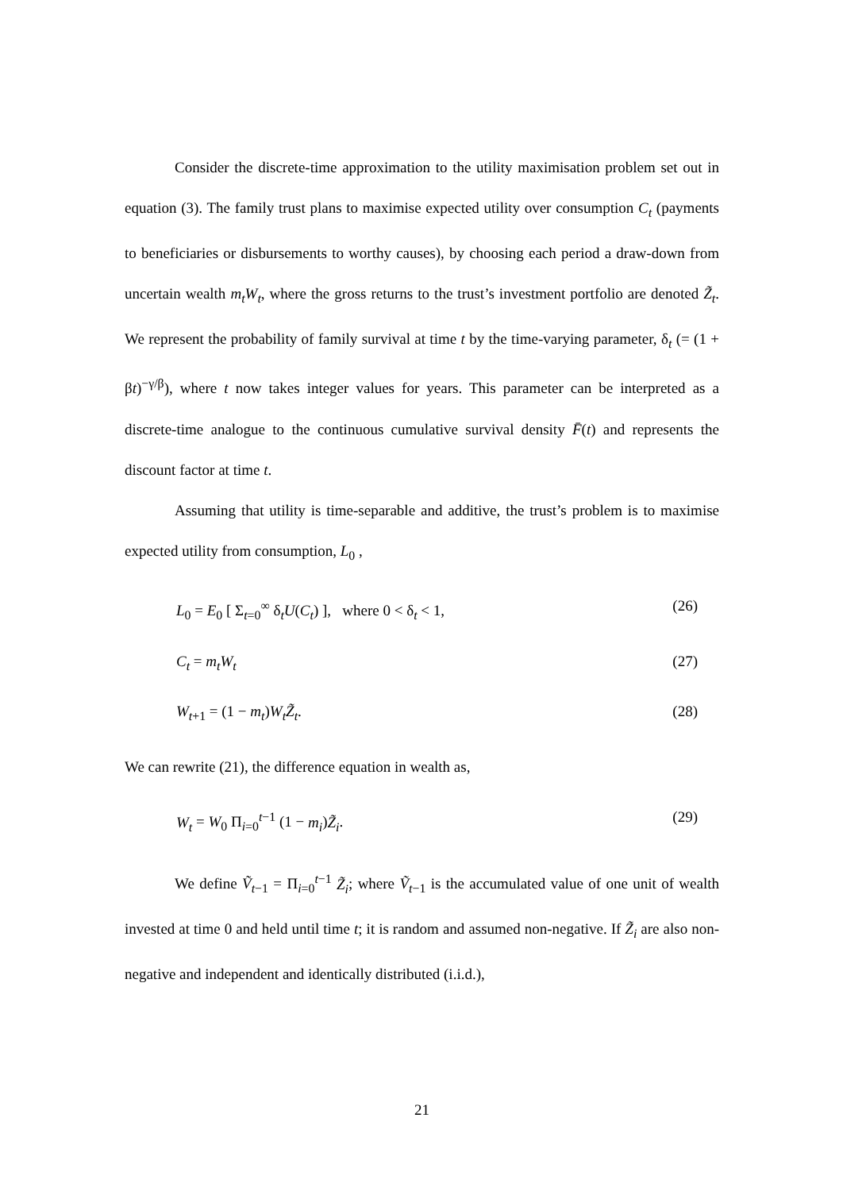Consider the discrete-time approximation to the utility maximisation problem set out in equation (3). The family trust plans to maximise expected utility over consumption C<sub>t</sub> (payments to beneficiaries or disbursements to worthy causes), by choosing each period a draw-down from uncertain wealth m<sub>t</sub>W<sub>t</sub>, where the gross returns to the trust’s investment portfolio are denoted Z̃<sub>t</sub>. We represent the probability of family survival at time t by the time-varying parameter, δ<sub>t</sub> (= (1 + βt)<sup>−γ/β</sup>), where t now takes integer values for years. This parameter can be interpreted as a discrete-time analogue to the continuous cumulative survival density F̄(t) and represents the discount factor at time t.
Assuming that utility is time-separable and additive, the trust’s problem is to maximise expected utility from consumption, L<sub>0</sub> ,
L<sub>0</sub> = E<sub>0</sub> [ Σ<sub>t=0</sub><sup>∞</sup> δ<sub>t</sub>U(C<sub>t</sub>) ], where 0 < δ<sub>t</sub> < 1, (26)
C<sub>t</sub> = m<sub>t</sub>W<sub>t</sub> (27)
W<sub>t+1</sub> = (1 − m<sub>t</sub>)W<sub>t</sub>Z̃<sub>t</sub>. (28)
We can rewrite (21), the difference equation in wealth as,
W<sub>t</sub> = W<sub>0</sub> Π<sub>i=0</sub><sup>t−1</sup> (1 − m<sub>i</sub>)Z̃<sub>i</sub>. (29)
We define Ṽ<sub>t−1</sub> = Π<sub>i=0</sub><sup>t−1</sup> Z̃<sub>i</sub>; where Ṽ<sub>t−1</sub> is the accumulated value of one unit of wealth invested at time 0 and held until time t; it is random and assumed non-negative. If Z̃<sub>i</sub> are also non-negative and independent and identically distributed (i.i.d.),
21